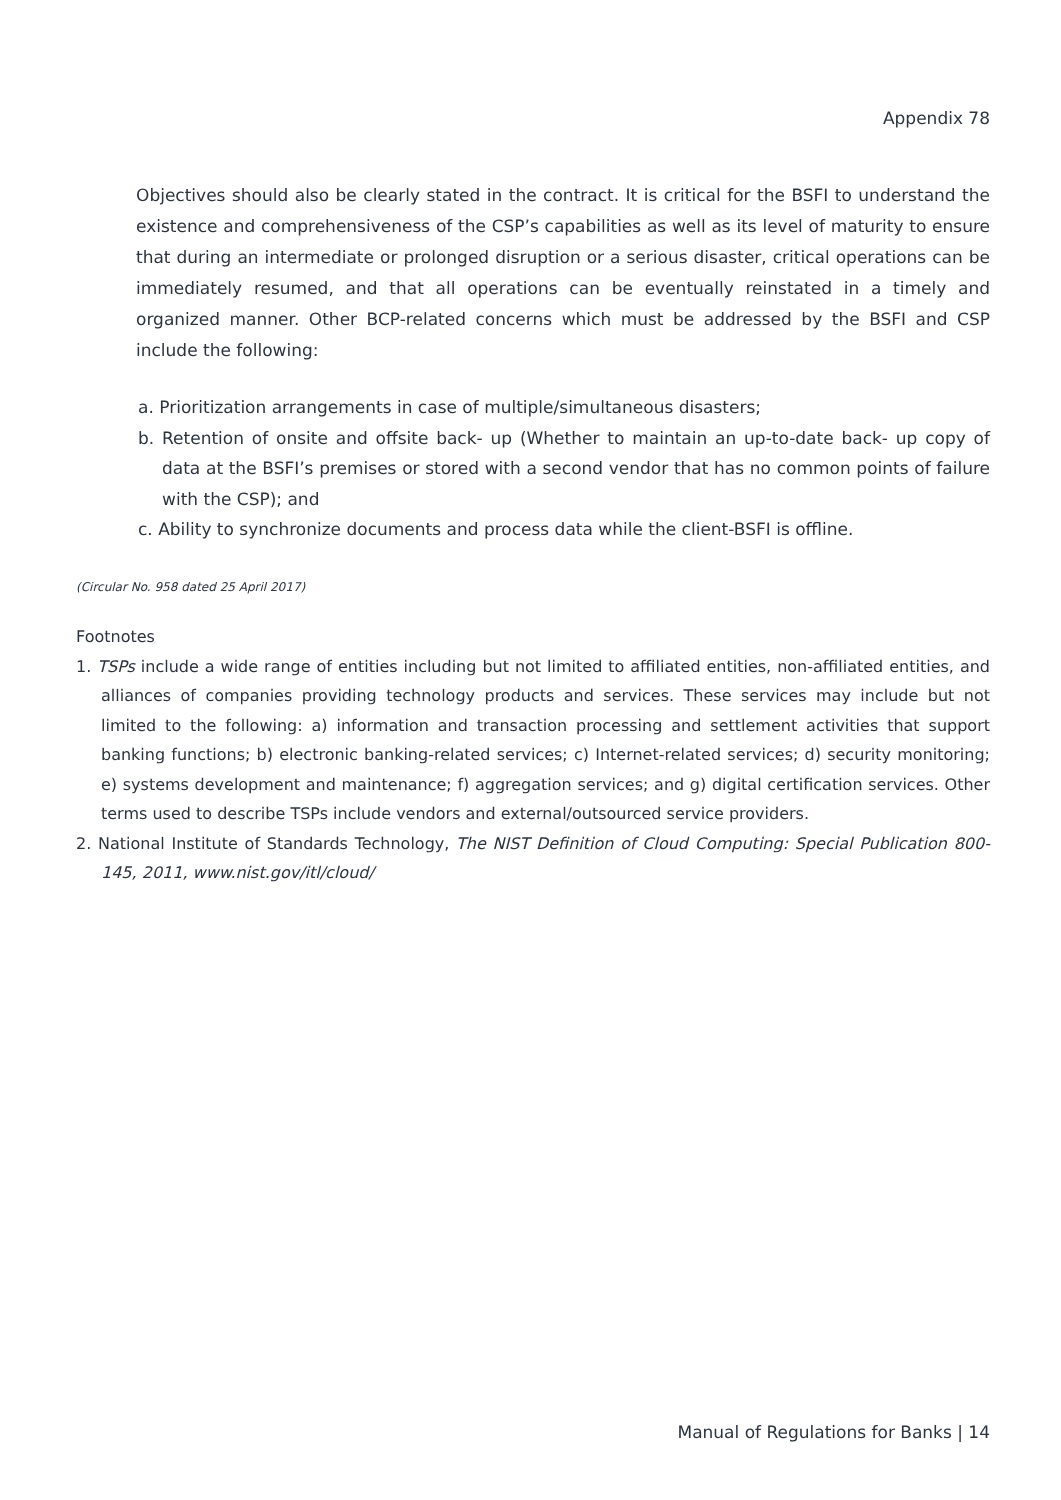Appendix 78
Objectives should also be clearly stated in the contract. It is critical for the BSFI to understand the existence and comprehensiveness of the CSP’s capabilities as well as its level of maturity to ensure that during an intermediate or prolonged disruption or a serious disaster, critical operations can be immediately resumed, and that all operations can be eventually reinstated in a timely and organized manner. Other BCP-related concerns which must be addressed by the BSFI and CSP include the following:
a. Prioritization arrangements in case of multiple/simultaneous disasters;
b. Retention of onsite and offsite back- up (Whether to maintain an up-to-date back- up copy of data at the BSFI’s premises or stored with a second vendor that has no common points of failure with the CSP); and
c. Ability to synchronize documents and process data while the client-BSFI is offline.
(Circular No. 958 dated 25 April 2017)
Footnotes
1. TSPs include a wide range of entities including but not limited to affiliated entities, non-affiliated entities, and alliances of companies providing technology products and services. These services may include but not limited to the following: a) information and transaction processing and settlement activities that support banking functions; b) electronic banking-related services; c) Internet-related services; d) security monitoring; e) systems development and maintenance; f) aggregation services; and g) digital certification services. Other terms used to describe TSPs include vendors and external/outsourced service providers.
2. National Institute of Standards Technology, The NIST Definition of Cloud Computing: Special Publication 800-145, 2011, www.nist.gov/itl/cloud/
Manual of Regulations for Banks | 14